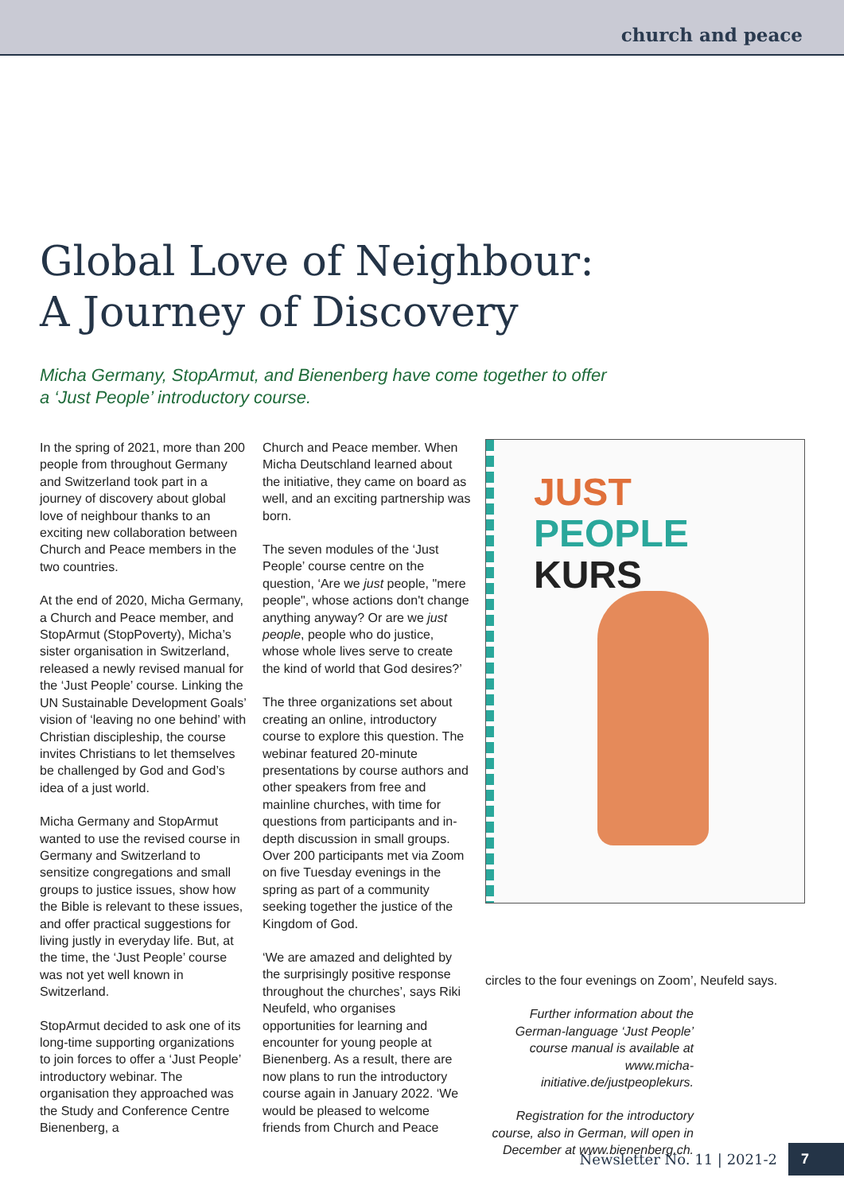church and peace
Global Love of Neighbour:
A Journey of Discovery
Micha Germany, StopArmut, and Bienenberg have come together to offer
a ‘Just People’ introductory course.
In the spring of 2021, more than 200 people from throughout Germany and Switzerland took part in a journey of discovery about global love of neighbour thanks to an exciting new collaboration between Church and Peace members in the two countries.
At the end of 2020, Micha Germany, a Church and Peace member, and StopArmut (StopPoverty), Micha’s sister organisation in Switzerland, released a newly revised manual for the ‘Just People’ course. Linking the UN Sustainable Development Goals’ vision of ‘leaving no one behind’ with Christian discipleship, the course invites Christians to let themselves be challenged by God and God’s idea of a just world.
Micha Germany and StopArmut wanted to use the revised course in Germany and Switzerland to sensitize congregations and small groups to justice issues, show how the Bible is relevant to these issues, and offer practical suggestions for living justly in everyday life. But, at the time, the ‘Just People’ course was not yet well known in Switzerland.
StopArmut decided to ask one of its long-time supporting organizations to join forces to offer a ‘Just People’ introductory webinar. The organisation they approached was the Study and Conference Centre Bienenberg, a
Church and Peace member. When Micha Deutschland learned about the initiative, they came on board as well, and an exciting partnership was born.
The seven modules of the ‘Just People’ course centre on the question, ‘Are we just people, "mere people", whose actions don't change anything anyway? Or are we just people, people who do justice, whose whole lives serve to create the kind of world that God desires?’
The three organizations set about creating an online, introductory course to explore this question. The webinar featured 20-minute presentations by course authors and other speakers from free and mainline churches, with time for questions from participants and in-depth discussion in small groups. Over 200 participants met via Zoom on five Tuesday evenings in the spring as part of a community seeking together the justice of the Kingdom of God.
‘We are amazed and delighted by the surprisingly positive response throughout the churches’, says Riki Neufeld, who organises opportunities for learning and encounter for young people at Bienenberg. As a result, there are now plans to run the introductory course again in January 2022. ‘We would be pleased to welcome friends from Church and Peace
JUST
PEOPLE
KURS
circles to the four evenings on Zoom’, Neufeld says.
Further information about the German-language ‘Just People’ course manual is available at www.micha-initiative.de/justpeoplekurs.
Registration for the introductory course, also in German, will open in December at www.bienenberg.ch.
Newsletter No. 11 | 2021-2 7